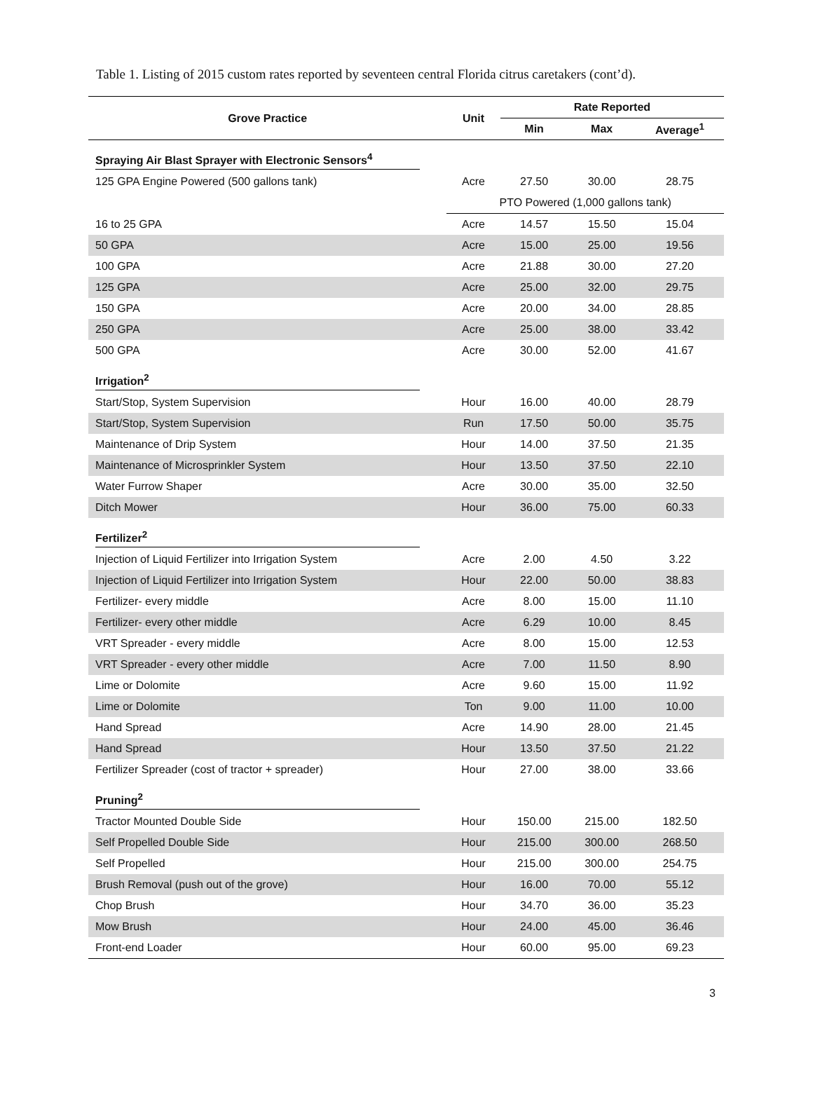Table 1. Listing of 2015 custom rates reported by seventeen central Florida citrus caretakers (cont’d).
| Grove Practice | Unit | Rate Reported | | |
| --- | --- | --- | --- | --- |
| | | Min | Max | Average<sup>1</sup> |
| Spraying Air Blast Sprayer with Electronic Sensors<sup>4</sup> | | | | |
| 125 GPA Engine Powered (500 gallons tank) | Acre | 27.50 | 30.00 | 28.75 |
| | PTO Powered (1,000 gallons tank) | | | |
| 16 to 25 GPA | Acre | 14.57 | 15.50 | 15.04 |
| 50 GPA | Acre | 15.00 | 25.00 | 19.56 |
| 100 GPA | Acre | 21.88 | 30.00 | 27.20 |
| 125 GPA | Acre | 25.00 | 32.00 | 29.75 |
| 150 GPA | Acre | 20.00 | 34.00 | 28.85 |
| 250 GPA | Acre | 25.00 | 38.00 | 33.42 |
| 500 GPA | Acre | 30.00 | 52.00 | 41.67 |
| Irrigation<sup>2</sup> | | | | |
| Start/Stop, System Supervision | Hour | 16.00 | 40.00 | 28.79 |
| Start/Stop, System Supervision | Run | 17.50 | 50.00 | 35.75 |
| Maintenance of Drip System | Hour | 14.00 | 37.50 | 21.35 |
| Maintenance of Microsprinkler System | Hour | 13.50 | 37.50 | 22.10 |
| Water Furrow Shaper | Acre | 30.00 | 35.00 | 32.50 |
| Ditch Mower | Hour | 36.00 | 75.00 | 60.33 |
| Fertilizer<sup>2</sup> | | | | |
| Injection of Liquid Fertilizer into Irrigation System | Acre | 2.00 | 4.50 | 3.22 |
| Injection of Liquid Fertilizer into Irrigation System | Hour | 22.00 | 50.00 | 38.83 |
| Fertilizer- every middle | Acre | 8.00 | 15.00 | 11.10 |
| Fertilizer- every other middle | Acre | 6.29 | 10.00 | 8.45 |
| VRT Spreader - every middle | Acre | 8.00 | 15.00 | 12.53 |
| VRT Spreader - every other middle | Acre | 7.00 | 11.50 | 8.90 |
| Lime or Dolomite | Acre | 9.60 | 15.00 | 11.92 |
| Lime or Dolomite | Ton | 9.00 | 11.00 | 10.00 |
| Hand Spread | Acre | 14.90 | 28.00 | 21.45 |
| Hand Spread | Hour | 13.50 | 37.50 | 21.22 |
| Fertilizer Spreader (cost of tractor + spreader) | Hour | 27.00 | 38.00 | 33.66 |
| Pruning<sup>2</sup> | | | | |
| Tractor Mounted Double Side | Hour | 150.00 | 215.00 | 182.50 |
| Self Propelled Double Side | Hour | 215.00 | 300.00 | 268.50 |
| Self Propelled | Hour | 215.00 | 300.00 | 254.75 |
| Brush Removal (push out of the grove) | Hour | 16.00 | 70.00 | 55.12 |
| Chop Brush | Hour | 34.70 | 36.00 | 35.23 |
| Mow Brush | Hour | 24.00 | 45.00 | 36.46 |
| Front-end Loader | Hour | 60.00 | 95.00 | 69.23 |
3